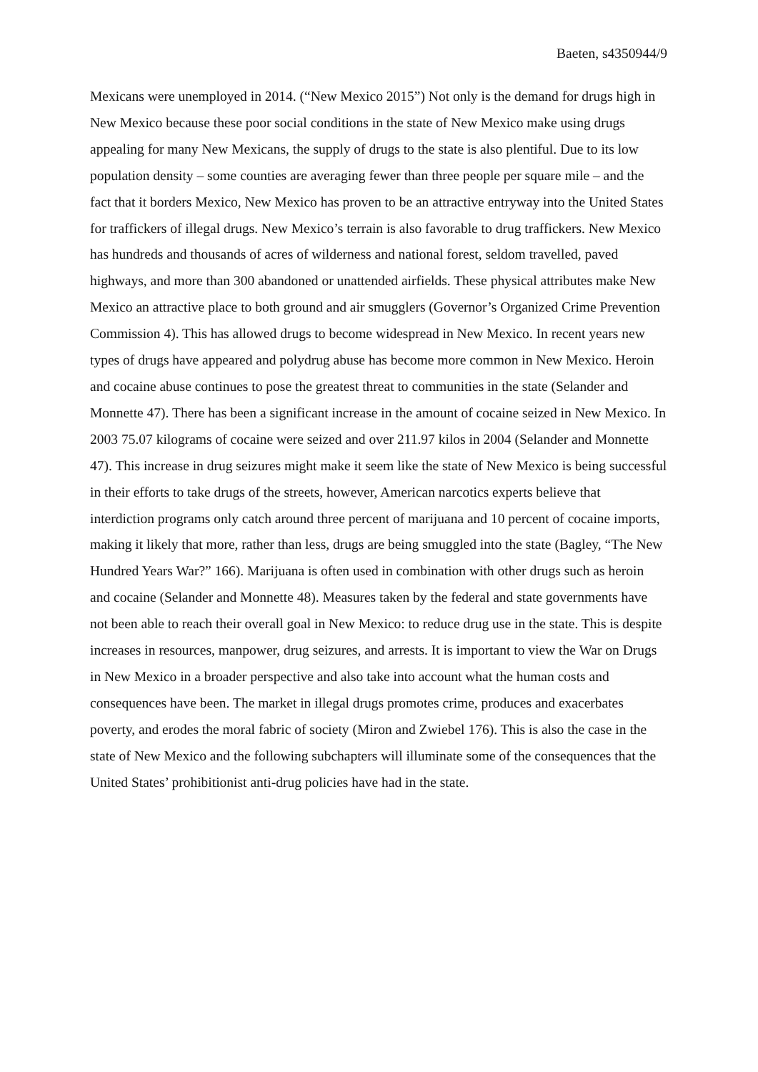Baeten, s4350944/9
Mexicans were unemployed in 2014. (“New Mexico 2015”) Not only is the demand for drugs high in New Mexico because these poor social conditions in the state of New Mexico make using drugs appealing for many New Mexicans, the supply of drugs to the state is also plentiful. Due to its low population density – some counties are averaging fewer than three people per square mile – and the fact that it borders Mexico, New Mexico has proven to be an attractive entryway into the United States for traffickers of illegal drugs. New Mexico’s terrain is also favorable to drug traffickers. New Mexico has hundreds and thousands of acres of wilderness and national forest, seldom travelled, paved highways, and more than 300 abandoned or unattended airfields. These physical attributes make New Mexico an attractive place to both ground and air smugglers (Governor’s Organized Crime Prevention Commission 4). This has allowed drugs to become widespread in New Mexico. In recent years new types of drugs have appeared and polydrug abuse has become more common in New Mexico. Heroin and cocaine abuse continues to pose the greatest threat to communities in the state (Selander and Monnette 47). There has been a significant increase in the amount of cocaine seized in New Mexico. In 2003 75.07 kilograms of cocaine were seized and over 211.97 kilos in 2004 (Selander and Monnette 47). This increase in drug seizures might make it seem like the state of New Mexico is being successful in their efforts to take drugs of the streets, however, American narcotics experts believe that interdiction programs only catch around three percent of marijuana and 10 percent of cocaine imports, making it likely that more, rather than less, drugs are being smuggled into the state (Bagley, “The New Hundred Years War?” 166). Marijuana is often used in combination with other drugs such as heroin and cocaine (Selander and Monnette 48). Measures taken by the federal and state governments have not been able to reach their overall goal in New Mexico: to reduce drug use in the state. This is despite increases in resources, manpower, drug seizures, and arrests. It is important to view the War on Drugs in New Mexico in a broader perspective and also take into account what the human costs and consequences have been. The market in illegal drugs promotes crime, produces and exacerbates poverty, and erodes the moral fabric of society (Miron and Zwiebel 176). This is also the case in the state of New Mexico and the following subchapters will illuminate some of the consequences that the United States’ prohibitionist anti-drug policies have had in the state.